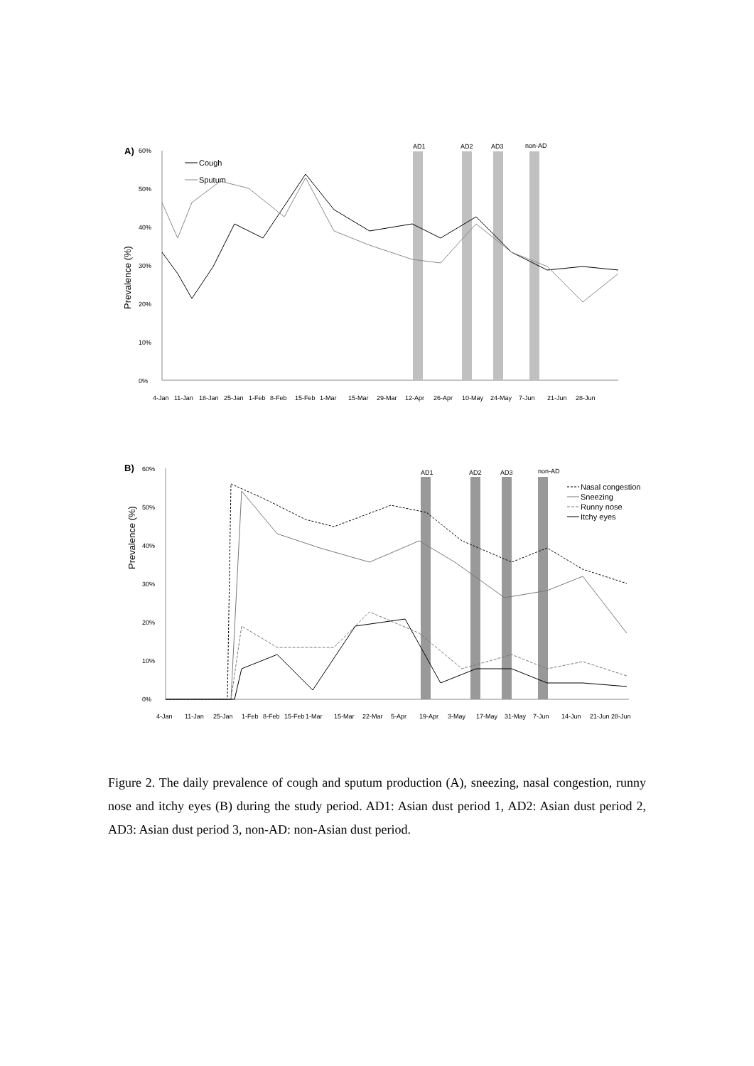A)
60%
50%
40%
30%
20%
10%
0%
Prevalence (%)
AD1
AD2
AD3
non-AD
Cough
Sputum
4-Jan
11-Jan
18-Jan
25-Jan
1-Feb
8-Feb
15-Feb
1-Mar
15-Mar
29-Mar
12-Apr
26-Apr
10-May
24-May
7-Jun
21-Jun
28-Jun
B)
60%
50%
40%
30%
20%
10%
0%
Prevalence (%)
AD1
AD2
AD3
non-AD
Nasal congestion
Sneezing
Runny nose
Itchy eyes
4-Jan
11-Jan
25-Jan
1-Feb
8-Feb
15-Feb
1-Mar
15-Mar
22-Mar
5-Apr
19-Apr
3-May
17-May
31-May
7-Jun
14-Jun
21-Jun
28-Jun
Figure 2. The daily prevalence of cough and sputum production (A), sneezing, nasal congestion, runny nose and itchy eyes (B) during the study period. AD1: Asian dust period 1, AD2: Asian dust period 2, AD3: Asian dust period 3, non-AD: non-Asian dust period.